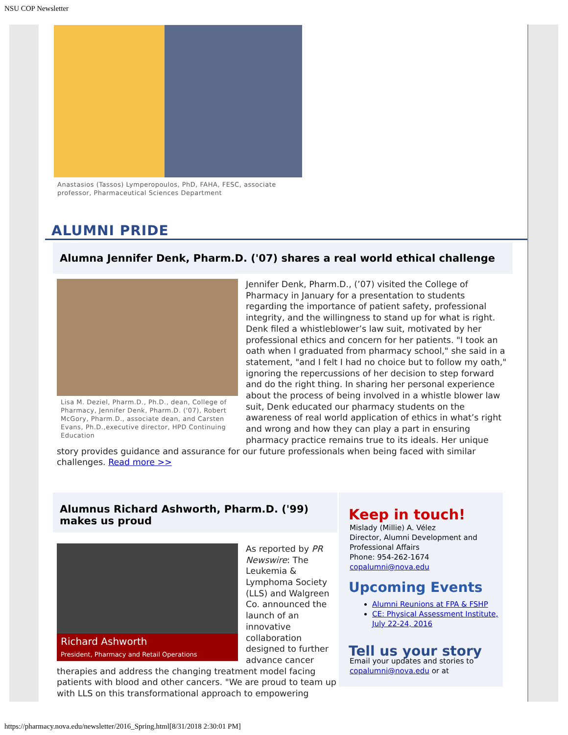NSU COP Newsletter
Anastasios (Tassos) Lymperopoulos, PhD, FAHA, FESC, associate professor, Pharmaceutical Sciences Department
ALUMNI PRIDE
Alumna Jennifer Denk, Pharm.D. ('07) shares a real world ethical challenge
Lisa M. Deziel, Pharm.D., Ph.D., dean, College of Pharmacy, Jennifer Denk, Pharm.D. ('07), Robert McGory, Pharm.D., associate dean, and Carsten Evans, Ph.D.,executive director, HPD Continuing Education
Jennifer Denk, Pharm.D., (’07) visited the College of Pharmacy in January for a presentation to students regarding the importance of patient safety, professional integrity, and the willingness to stand up for what is right. Denk filed a whistleblower’s law suit, motivated by her professional ethics and concern for her patients. "I took an oath when I graduated from pharmacy school," she said in a statement, "and I felt I had no choice but to follow my oath," ignoring the repercussions of her decision to step forward and do the right thing. In sharing her personal experience about the process of being involved in a whistle blower law suit, Denk educated our pharmacy students on the awareness of real world application of ethics in what’s right and wrong and how they can play a part in ensuring pharmacy practice remains true to its ideals. Her unique story provides guidance and assurance for our future professionals when being faced with similar challenges. Read more >>
Alumnus Richard Ashworth, Pharm.D. ('99) makes us proud
Richard Ashworth
President, Pharmacy and Retail Operations
As reported by PR Newswire: The Leukemia & Lymphoma Society (LLS) and Walgreen Co. announced the launch of an innovative collaboration designed to further advance cancer therapies and address the changing treatment model facing patients with blood and other cancers. "We are proud to team up with LLS on this transformational approach to empowering
Keep in touch!
Mislady (Millie) A. Vélez
Director, Alumni Development and Professional Affairs
Phone: 954-262-1674
copalumni@nova.edu
Upcoming Events
Alumni Reunions at FPA & FSHP
CE: Physical Assessment Institute, July 22-24, 2016
Tell us your story
Email your updates and stories to
copalumni@nova.edu or at
https://pharmacy.nova.edu/newsletter/2016_Spring.html[8/31/2018 2:30:01 PM]